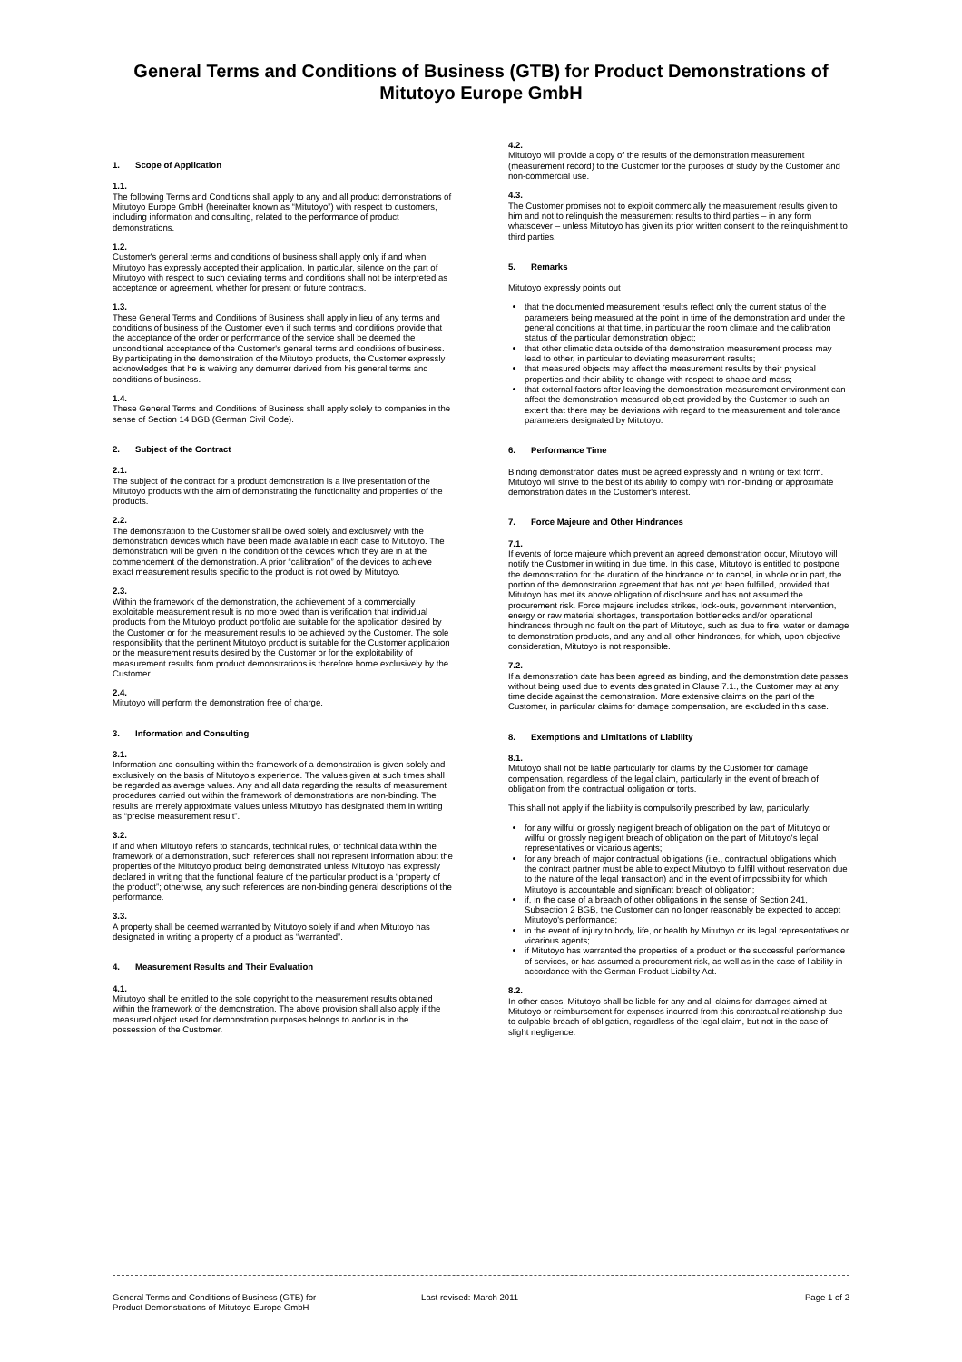General Terms and Conditions of Business (GTB) for Product Demonstrations of Mitutoyo Europe GmbH
1. Scope of Application
1.1.
The following Terms and Conditions shall apply to any and all product demonstrations of Mitutoyo Europe GmbH (hereinafter known as “Mitutoyo”) with respect to customers, including information and consulting, related to the performance of product demonstrations.
1.2.
Customer's general terms and conditions of business shall apply only if and when Mitutoyo has expressly accepted their application. In particular, silence on the part of Mitutoyo with respect to such deviating terms and conditions shall not be interpreted as acceptance or agreement, whether for present or future contracts.
1.3.
These General Terms and Conditions of Business shall apply in lieu of any terms and conditions of business of the Customer even if such terms and conditions provide that the acceptance of the order or performance of the service shall be deemed the unconditional acceptance of the Customer's general terms and conditions of business. By participating in the demonstration of the Mitutoyo products, the Customer expressly acknowledges that he is waiving any demurrer derived from his general terms and conditions of business.
1.4.
These General Terms and Conditions of Business shall apply solely to companies in the sense of Section 14 BGB (German Civil Code).
2. Subject of the Contract
2.1.
The subject of the contract for a product demonstration is a live presentation of the Mitutoyo products with the aim of demonstrating the functionality and properties of the products.
2.2.
The demonstration to the Customer shall be owed solely and exclusively with the demonstration devices which have been made available in each case to Mitutoyo. The demonstration will be given in the condition of the devices which they are in at the commencement of the demonstration. A prior “calibration” of the devices to achieve exact measurement results specific to the product is not owed by Mitutoyo.
2.3.
Within the framework of the demonstration, the achievement of a commercially exploitable measurement result is no more owed than is verification that individual products from the Mitutoyo product portfolio are suitable for the application desired by the Customer or for the measurement results to be achieved by the Customer. The sole responsibility that the pertinent Mitutoyo product is suitable for the Customer application or the measurement results desired by the Customer or for the exploitability of measurement results from product demonstrations is therefore borne exclusively by the Customer.
2.4.
Mitutoyo will perform the demonstration free of charge.
3. Information and Consulting
3.1.
Information and consulting within the framework of a demonstration is given solely and exclusively on the basis of Mitutoyo's experience. The values given at such times shall be regarded as average values. Any and all data regarding the results of measurement procedures carried out within the framework of demonstrations are non-binding. The results are merely approximate values unless Mitutoyo has designated them in writing as “precise measurement result”.
3.2.
If and when Mitutoyo refers to standards, technical rules, or technical data within the framework of a demonstration, such references shall not represent information about the properties of the Mitutoyo product being demonstrated unless Mitutoyo has expressly declared in writing that the functional feature of the particular product is a “property of the product”; otherwise, any such references are non-binding general descriptions of the performance.
3.3.
A property shall be deemed warranted by Mitutoyo solely if and when Mitutoyo has designated in writing a property of a product as “warranted”.
4. Measurement Results and Their Evaluation
4.1.
Mitutoyo shall be entitled to the sole copyright to the measurement results obtained within the framework of the demonstration. The above provision shall also apply if the measured object used for demonstration purposes belongs to and/or is in the possession of the Customer.
4.2.
Mitutoyo will provide a copy of the results of the demonstration measurement (measurement record) to the Customer for the purposes of study by the Customer and non-commercial use.
4.3.
The Customer promises not to exploit commercially the measurement results given to him and not to relinquish the measurement results to third parties – in any form whatsoever – unless Mitutoyo has given its prior written consent to the relinquishment to third parties.
5. Remarks
Mitutoyo expressly points out
that the documented measurement results reflect only the current status of the parameters being measured at the point in time of the demonstration and under the general conditions at that time, in particular the room climate and the calibration status of the particular demonstration object;
that other climatic data outside of the demonstration measurement process may lead to other, in particular to deviating measurement results;
that measured objects may affect the measurement results by their physical properties and their ability to change with respect to shape and mass;
that external factors after leaving the demonstration measurement environment can affect the demonstration measured object provided by the Customer to such an extent that there may be deviations with regard to the measurement and tolerance parameters designated by Mitutoyo.
6. Performance Time
Binding demonstration dates must be agreed expressly and in writing or text form. Mitutoyo will strive to the best of its ability to comply with non-binding or approximate demonstration dates in the Customer's interest.
7. Force Majeure and Other Hindrances
7.1.
If events of force majeure which prevent an agreed demonstration occur, Mitutoyo will notify the Customer in writing in due time. In this case, Mitutoyo is entitled to postpone the demonstration for the duration of the hindrance or to cancel, in whole or in part, the portion of the demonstration agreement that has not yet been fulfilled, provided that Mitutoyo has met its above obligation of disclosure and has not assumed the procurement risk. Force majeure includes strikes, lock-outs, government intervention, energy or raw material shortages, transportation bottlenecks and/or operational hindrances through no fault on the part of Mitutoyo, such as due to fire, water or damage to demonstration products, and any and all other hindrances, for which, upon objective consideration, Mitutoyo is not responsible.
7.2.
If a demonstration date has been agreed as binding, and the demonstration date passes without being used due to events designated in Clause 7.1., the Customer may at any time decide against the demonstration. More extensive claims on the part of the Customer, in particular claims for damage compensation, are excluded in this case.
8. Exemptions and Limitations of Liability
8.1.
Mitutoyo shall not be liable particularly for claims by the Customer for damage compensation, regardless of the legal claim, particularly in the event of breach of obligation from the contractual obligation or torts.
This shall not apply if the liability is compulsorily prescribed by law, particularly:
for any willful or grossly negligent breach of obligation on the part of Mitutoyo or willful or grossly negligent breach of obligation on the part of Mitutoyo's legal representatives or vicarious agents;
for any breach of major contractual obligations (i.e., contractual obligations which the contract partner must be able to expect Mitutoyo to fulfill without reservation due to the nature of the legal transaction) and in the event of impossibility for which Mitutoyo is accountable and significant breach of obligation;
if, in the case of a breach of other obligations in the sense of Section 241, Subsection 2 BGB, the Customer can no longer reasonably be expected to accept Mitutoyo's performance;
in the event of injury to body, life, or health by Mitutoyo or its legal representatives or vicarious agents;
if Mitutoyo has warranted the properties of a product or the successful performance of services, or has assumed a procurement risk, as well as in the case of liability in accordance with the German Product Liability Act.
8.2.
In other cases, Mitutoyo shall be liable for any and all claims for damages aimed at Mitutoyo or reimbursement for expenses incurred from this contractual relationship due to culpable breach of obligation, regardless of the legal claim, but not in the case of slight negligence.
General Terms and Conditions of Business (GTB) for
Product Demonstrations of Mitutoyo Europe GmbH
Last revised: March 2011 Page 1 of 2